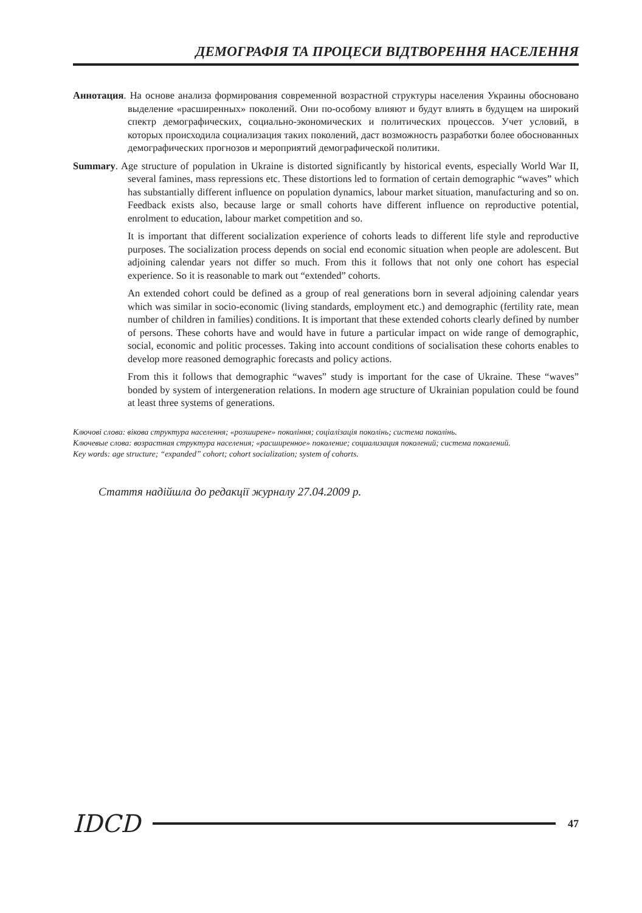ДЕМОГРАФІЯ ТА ПРОЦЕСИ ВІДТВОРЕННЯ НАСЕЛЕННЯ
Аннотация. На основе анализа формирования современной возрастной структуры населения Украины обосновано выделение «расширенных» поколений. Они по-особому влияют и будут влиять в будущем на широкий спектр демографических, социально-экономических и политических процессов. Учет условий, в которых происходила социализация таких поколений, даст возможность разработки более обоснованных демографических прогнозов и мероприятий демографической политики.
Summary. Age structure of population in Ukraine is distorted significantly by historical events, especially World War II, several famines, mass repressions etc. These distortions led to formation of certain demographic “waves” which has substantially different influence on population dynamics, labour market situation, manufacturing and so on. Feedback exists also, because large or small cohorts have different influence on reproductive potential, enrolment to education, labour market competition and so.
It is important that different socialization experience of cohorts leads to different life style and reproductive purposes. The socialization process depends on social end economic situation when people are adolescent. But adjoining calendar years not differ so much. From this it follows that not only one cohort has especial experience. So it is reasonable to mark out “extended” cohorts.
An extended cohort could be defined as a group of real generations born in several adjoining calendar years which was similar in socio-economic (living standards, employment etc.) and demographic (fertility rate, mean number of children in families) conditions. It is important that these extended cohorts clearly defined by number of persons. These cohorts have and would have in future a particular impact on wide range of demographic, social, economic and politic processes. Taking into account conditions of socialisation these cohorts enables to develop more reasoned demographic forecasts and policy actions.
From this it follows that demographic “waves” study is important for the case of Ukraine. These “waves” bonded by system of intergeneration relations. In modern age structure of Ukrainian population could be found at least three systems of generations.
Ключові слова: вікова структура населення; «розширене» покоління; соціалізація поколінь; система поколінь.
Ключевые слова: возрастная структура населения; «расширенное» поколение; социализация поколений; система поколений.
Key words: age structure; “expanded” cohort; cohort socialization; system of cohorts.
Стаття надійшла до редакції журналу 27.04.2009 р.
IDCD 47